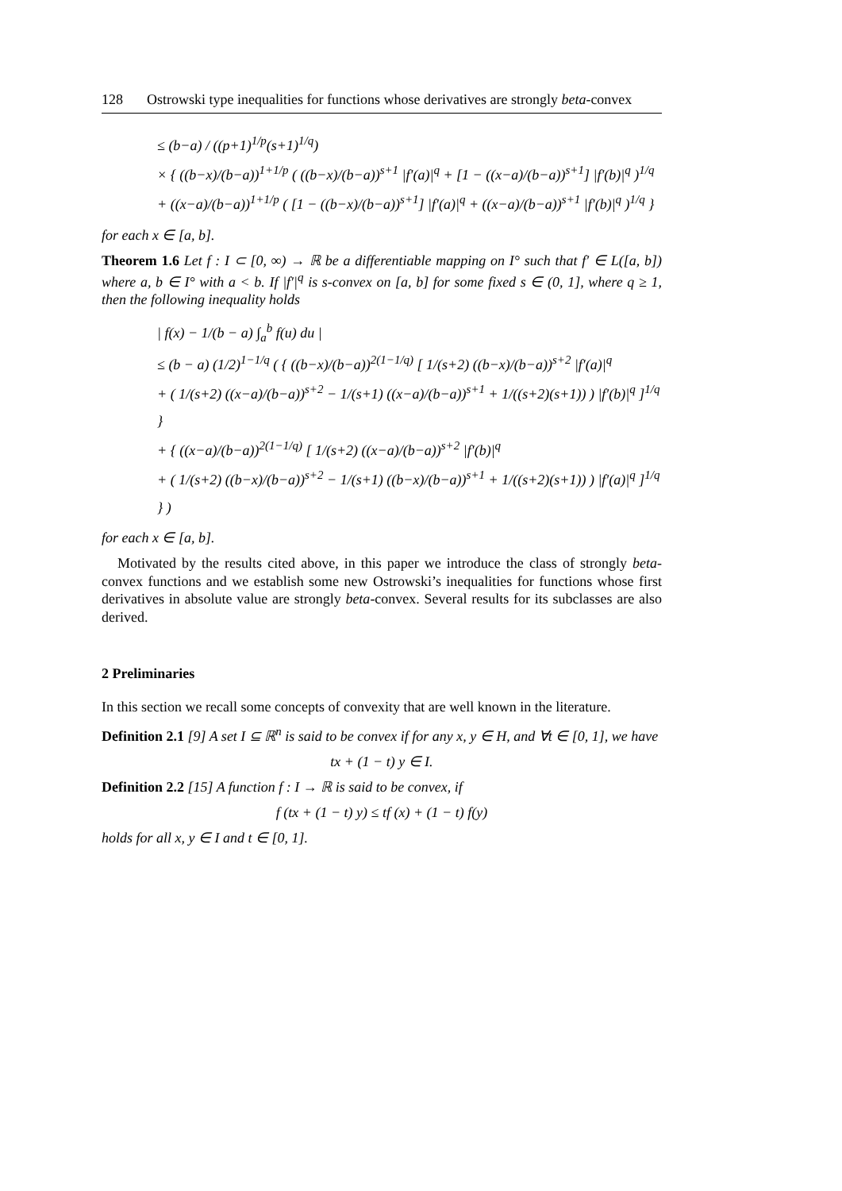128 Ostrowski type inequalities for functions whose derivatives are strongly beta-convex
≤ (b−a) / ((p+1)<sup>1/p</sup>(s+1)<sup>1/q</sup>)
× { ((b−x)/(b−a))<sup>1+1/p</sup> ( ((b−x)/(b−a))<sup>s+1</sup> |f′(a)|<sup>q</sup> + [1 − ((x−a)/(b−a))<sup>s+1</sup>] |f′(b)|<sup>q</sup> )<sup>1/q</sup>
+ ((x−a)/(b−a))<sup>1+1/p</sup> ( [1 − ((b−x)/(b−a))<sup>s+1</sup>] |f′(a)|<sup>q</sup> + ((x−a)/(b−a))<sup>s+1</sup> |f′(b)|<sup>q</sup> )<sup>1/q</sup> }
for each x ∈ [a, b].
Theorem 1.6 Let f : I ⊂ [0, ∞) → ℝ be a differentiable mapping on I° such that f′ ∈ L([a, b]) where a, b ∈ I° with a < b. If |f′|<sup>q</sup> is s-convex on [a, b] for some fixed s ∈ (0, 1], where q ≥ 1, then the following inequality holds
| f(x) − 1/(b − a) ∫<sub>a</sub><sup>b</sup> f(u) du |
≤ (b − a) (1/2)<sup>1−1/q</sup> ( { ((b−x)/(b−a))<sup>2(1−1/q)</sup> [ 1/(s+2) ((b−x)/(b−a))<sup>s+2</sup> |f′(a)|<sup>q</sup>
+ ( 1/(s+2) ((x−a)/(b−a))<sup>s+2</sup> − 1/(s+1) ((x−a)/(b−a))<sup>s+1</sup> + 1/((s+2)(s+1)) ) |f′(b)|<sup>q</sup> ]<sup>1/q</sup> }
+ { ((x−a)/(b−a))<sup>2(1−1/q)</sup> [ 1/(s+2) ((x−a)/(b−a))<sup>s+2</sup> |f′(b)|<sup>q</sup>
+ ( 1/(s+2) ((b−x)/(b−a))<sup>s+2</sup> − 1/(s+1) ((b−x)/(b−a))<sup>s+1</sup> + 1/((s+2)(s+1)) ) |f′(a)|<sup>q</sup> ]<sup>1/q</sup> } )
for each x ∈ [a, b].
Motivated by the results cited above, in this paper we introduce the class of strongly beta-convex functions and we establish some new Ostrowski’s inequalities for functions whose first derivatives in absolute value are strongly beta-convex. Several results for its subclasses are also derived.
2 Preliminaries
In this section we recall some concepts of convexity that are well known in the literature.
Definition 2.1 [9] A set I ⊆ ℝ<sup>n</sup> is said to be convex if for any x, y ∈ H, and ∀t ∈ [0, 1], we have
tx + (1 − t) y ∈ I.
Definition 2.2 [15] A function f : I → ℝ is said to be convex, if
f (tx + (1 − t) y) ≤ tf (x) + (1 − t) f(y)
holds for all x, y ∈ I and t ∈ [0, 1].